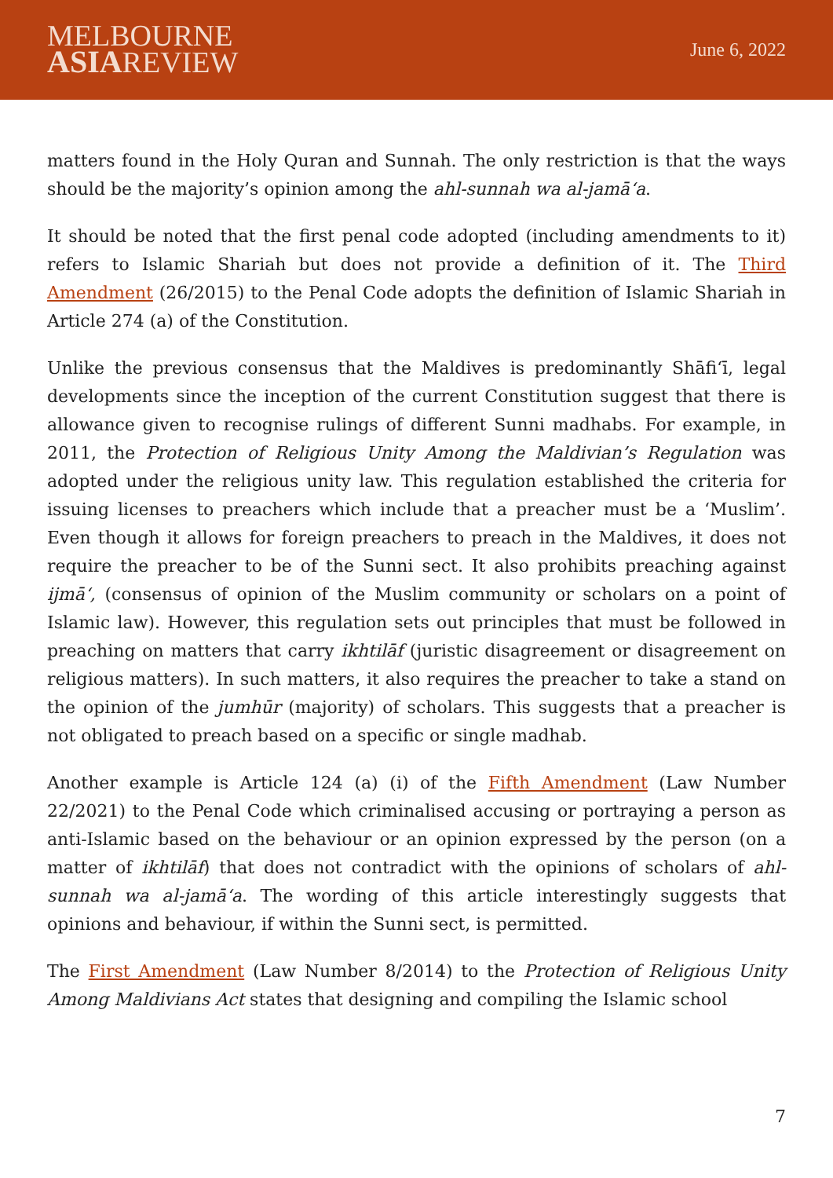MELBOURNE
ASIAREVIEW
June 6, 2022
matters found in the Holy Quran and Sunnah. The only restriction is that the ways should be the majority’s opinion among the ahl-sunnah wa al-jamā‘a.
It should be noted that the first penal code adopted (including amendments to it) refers to Islamic Shariah but does not provide a definition of it. The Third Amendment (26/2015) to the Penal Code adopts the definition of Islamic Shariah in Article 274 (a) of the Constitution.
Unlike the previous consensus that the Maldives is predominantly Shāfi‘ī, legal developments since the inception of the current Constitution suggest that there is allowance given to recognise rulings of different Sunni madhabs. For example, in 2011, the Protection of Religious Unity Among the Maldivian’s Regulation was adopted under the religious unity law. This regulation established the criteria for issuing licenses to preachers which include that a preacher must be a ‘Muslim’. Even though it allows for foreign preachers to preach in the Maldives, it does not require the preacher to be of the Sunni sect. It also prohibits preaching against ijmā‘, (consensus of opinion of the Muslim community or scholars on a point of Islamic law). However, this regulation sets out principles that must be followed in preaching on matters that carry ikhtilāf (juristic disagreement or disagreement on religious matters). In such matters, it also requires the preacher to take a stand on the opinion of the jumhūr (majority) of scholars. This suggests that a preacher is not obligated to preach based on a specific or single madhab.
Another example is Article 124 (a) (i) of the Fifth Amendment (Law Number 22/2021) to the Penal Code which criminalised accusing or portraying a person as anti-Islamic based on the behaviour or an opinion expressed by the person (on a matter of ikhtilāf) that does not contradict with the opinions of scholars of ahl-sunnah wa al-jamā‘a. The wording of this article interestingly suggests that opinions and behaviour, if within the Sunni sect, is permitted.
The First Amendment (Law Number 8/2014) to the Protection of Religious Unity Among Maldivians Act states that designing and compiling the Islamic school
7